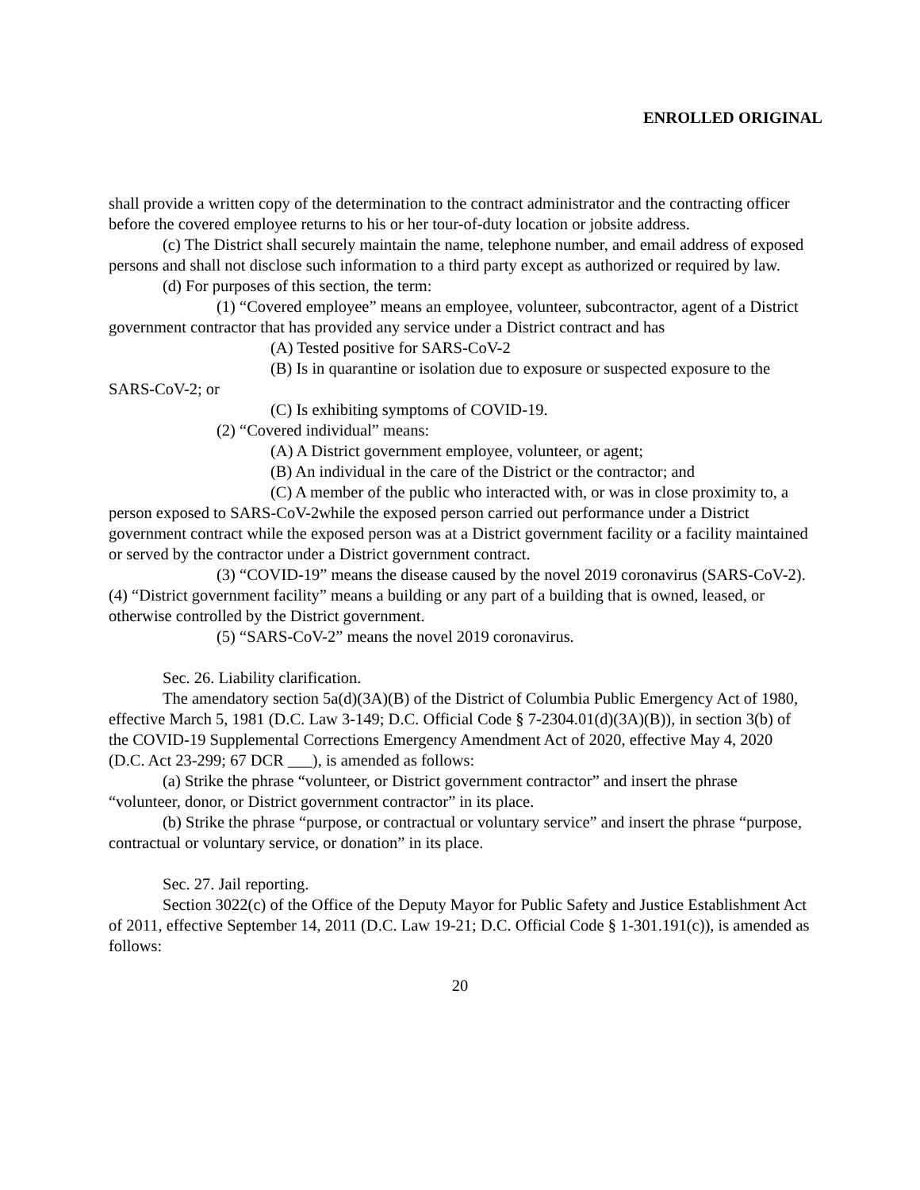ENROLLED ORIGINAL
shall provide a written copy of the determination to the contract administrator and the contracting officer before the covered employee returns to his or her tour-of-duty location or jobsite address.
(c) The District shall securely maintain the name, telephone number, and email address of exposed persons and shall not disclose such information to a third party except as authorized or required by law.
(d) For purposes of this section, the term:
(1) “Covered employee” means an employee, volunteer, subcontractor, agent of a District government contractor that has provided any service under a District contract and has
(A) Tested positive for SARS-CoV-2
(B) Is in quarantine or isolation due to exposure or suspected exposure to the SARS-CoV-2; or
(C) Is exhibiting symptoms of COVID-19.
(2) “Covered individual” means:
(A) A District government employee, volunteer, or agent;
(B) An individual in the care of the District or the contractor; and
(C) A member of the public who interacted with, or was in close proximity to, a person exposed to SARS-CoV-2while the exposed person carried out performance under a District government contract while the exposed person was at a District government facility or a facility maintained or served by the contractor under a District government contract.
(3) “COVID-19” means the disease caused by the novel 2019 coronavirus (SARS-CoV-2).(4) “District government facility” means a building or any part of a building that is owned, leased, or otherwise controlled by the District government.
(5) “SARS-CoV-2” means the novel 2019 coronavirus.
Sec. 26. Liability clarification.
The amendatory section 5a(d)(3A)(B) of the District of Columbia Public Emergency Act of 1980, effective March 5, 1981 (D.C. Law 3-149; D.C. Official Code § 7-2304.01(d)(3A)(B)), in section 3(b) of the COVID-19 Supplemental Corrections Emergency Amendment Act of 2020, effective May 4, 2020 (D.C. Act 23-299; 67 DCR ___), is amended as follows:
(a) Strike the phrase “volunteer, or District government contractor” and insert the phrase “volunteer, donor, or District government contractor” in its place.
(b) Strike the phrase “purpose, or contractual or voluntary service” and insert the phrase “purpose, contractual or voluntary service, or donation” in its place.
Sec. 27. Jail reporting.
Section 3022(c) of the Office of the Deputy Mayor for Public Safety and Justice Establishment Act of 2011, effective September 14, 2011 (D.C. Law 19-21; D.C. Official Code § 1-301.191(c)), is amended as follows:
20